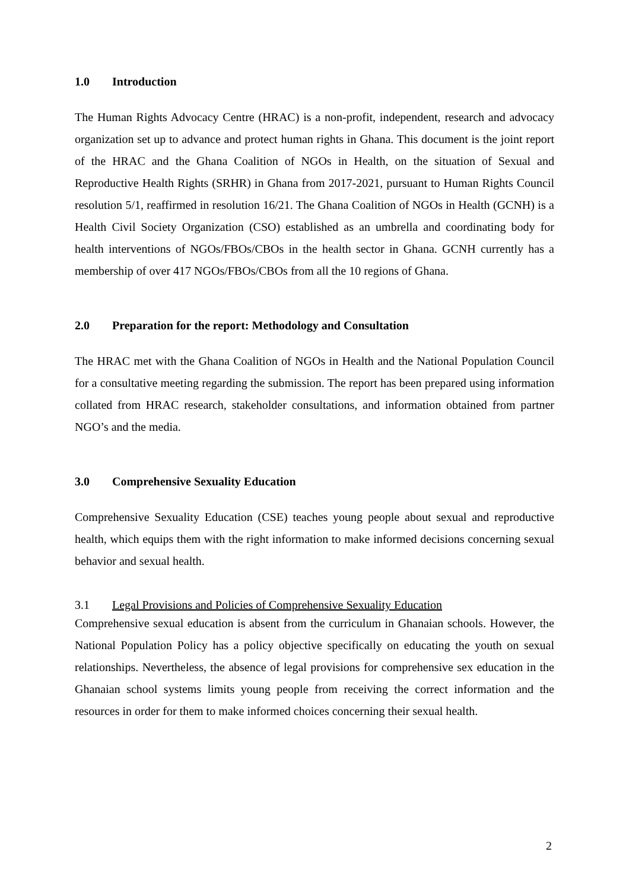1.0 Introduction
The Human Rights Advocacy Centre (HRAC) is a non-profit, independent, research and advocacy organization set up to advance and protect human rights in Ghana. This document is the joint report of the HRAC and the Ghana Coalition of NGOs in Health, on the situation of Sexual and Reproductive Health Rights (SRHR) in Ghana from 2017-2021, pursuant to Human Rights Council resolution 5/1, reaffirmed in resolution 16/21. The Ghana Coalition of NGOs in Health (GCNH) is a Health Civil Society Organization (CSO) established as an umbrella and coordinating body for health interventions of NGOs/FBOs/CBOs in the health sector in Ghana. GCNH currently has a membership of over 417 NGOs/FBOs/CBOs from all the 10 regions of Ghana.
2.0 Preparation for the report: Methodology and Consultation
The HRAC met with the Ghana Coalition of NGOs in Health and the National Population Council for a consultative meeting regarding the submission. The report has been prepared using information collated from HRAC research, stakeholder consultations, and information obtained from partner NGO’s and the media.
3.0 Comprehensive Sexuality Education
Comprehensive Sexuality Education (CSE) teaches young people about sexual and reproductive health, which equips them with the right information to make informed decisions concerning sexual behavior and sexual health.
3.1 Legal Provisions and Policies of Comprehensive Sexuality Education
Comprehensive sexual education is absent from the curriculum in Ghanaian schools. However, the National Population Policy has a policy objective specifically on educating the youth on sexual relationships. Nevertheless, the absence of legal provisions for comprehensive sex education in the Ghanaian school systems limits young people from receiving the correct information and the resources in order for them to make informed choices concerning their sexual health.
2